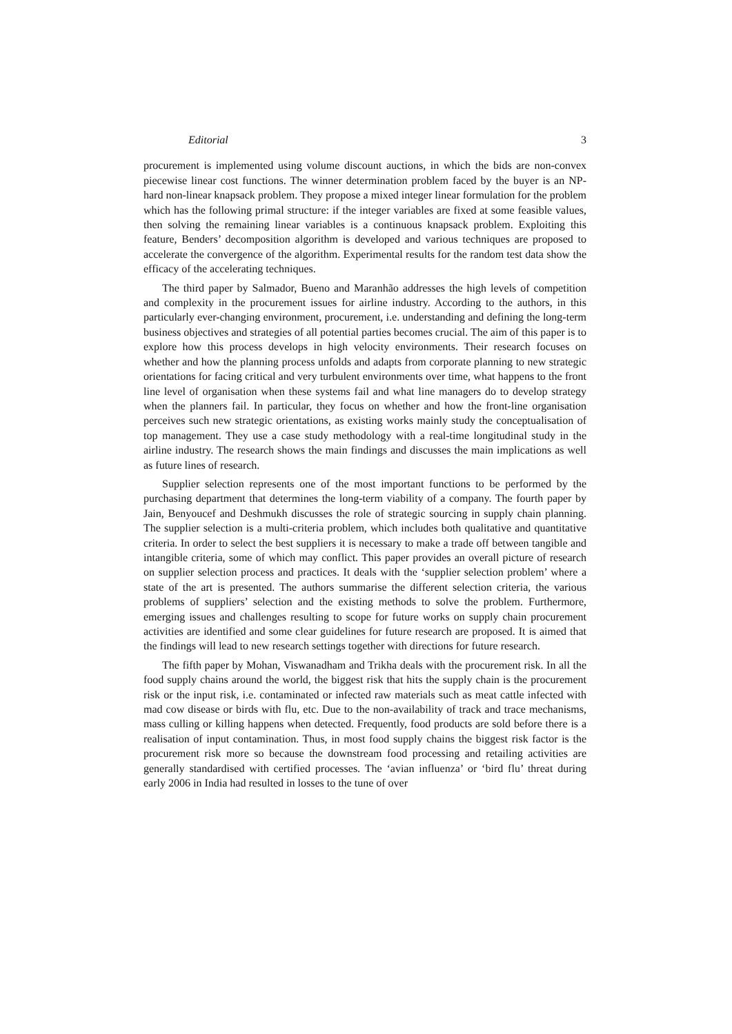Editorial 3
procurement is implemented using volume discount auctions, in which the bids are non-convex piecewise linear cost functions. The winner determination problem faced by the buyer is an NP-hard non-linear knapsack problem. They propose a mixed integer linear formulation for the problem which has the following primal structure: if the integer variables are fixed at some feasible values, then solving the remaining linear variables is a continuous knapsack problem. Exploiting this feature, Benders’ decomposition algorithm is developed and various techniques are proposed to accelerate the convergence of the algorithm. Experimental results for the random test data show the efficacy of the accelerating techniques.
The third paper by Salmador, Bueno and Maranhão addresses the high levels of competition and complexity in the procurement issues for airline industry. According to the authors, in this particularly ever-changing environment, procurement, i.e. understanding and defining the long-term business objectives and strategies of all potential parties becomes crucial. The aim of this paper is to explore how this process develops in high velocity environments. Their research focuses on whether and how the planning process unfolds and adapts from corporate planning to new strategic orientations for facing critical and very turbulent environments over time, what happens to the front line level of organisation when these systems fail and what line managers do to develop strategy when the planners fail. In particular, they focus on whether and how the front-line organisation perceives such new strategic orientations, as existing works mainly study the conceptualisation of top management. They use a case study methodology with a real-time longitudinal study in the airline industry. The research shows the main findings and discusses the main implications as well as future lines of research.
Supplier selection represents one of the most important functions to be performed by the purchasing department that determines the long-term viability of a company. The fourth paper by Jain, Benyoucef and Deshmukh discusses the role of strategic sourcing in supply chain planning. The supplier selection is a multi-criteria problem, which includes both qualitative and quantitative criteria. In order to select the best suppliers it is necessary to make a trade off between tangible and intangible criteria, some of which may conflict. This paper provides an overall picture of research on supplier selection process and practices. It deals with the ‘supplier selection problem’ where a state of the art is presented. The authors summarise the different selection criteria, the various problems of suppliers’ selection and the existing methods to solve the problem. Furthermore, emerging issues and challenges resulting to scope for future works on supply chain procurement activities are identified and some clear guidelines for future research are proposed. It is aimed that the findings will lead to new research settings together with directions for future research.
The fifth paper by Mohan, Viswanadham and Trikha deals with the procurement risk. In all the food supply chains around the world, the biggest risk that hits the supply chain is the procurement risk or the input risk, i.e. contaminated or infected raw materials such as meat cattle infected with mad cow disease or birds with flu, etc. Due to the non-availability of track and trace mechanisms, mass culling or killing happens when detected. Frequently, food products are sold before there is a realisation of input contamination. Thus, in most food supply chains the biggest risk factor is the procurement risk more so because the downstream food processing and retailing activities are generally standardised with certified processes. The ‘avian influenza’ or ‘bird flu’ threat during early 2006 in India had resulted in losses to the tune of over